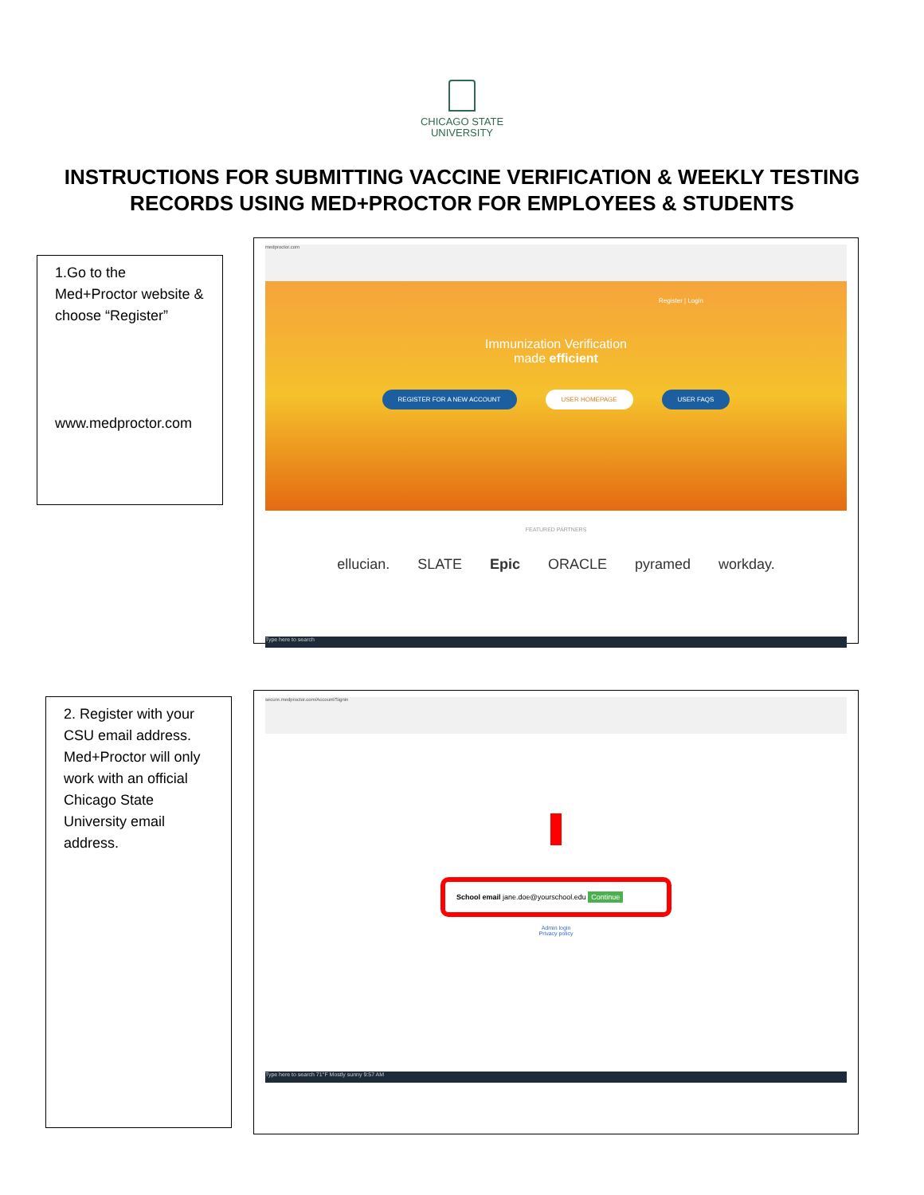CHICAGO STATE
UNIVERSITY
INSTRUCTIONS FOR SUBMITTING VACCINE VERIFICATION & WEEKLY TESTING RECORDS USING MED+PROCTOR FOR EMPLOYEES & STUDENTS
1.Go to the Med+Proctor website & choose “Register”
www.medproctor.com
medproctor.com
Register | Login
Immunization Verification
made efficient
REGISTER FOR A NEW ACCOUNT USER HOMEPAGE USER FAQS
FEATURED PARTNERS
ellucian. SLATE Epic ORACLE pyramed workday.
Type here to search
2. Register with your CSU email address. Med+Proctor will only work with an official Chicago State University email address.
secure.medproctor.com/Account/Signin
School email jane.doe@yourschool.edu Continue
Admin login
Privacy policy
Type here to search 71°F Mostly sunny 9:57 AM